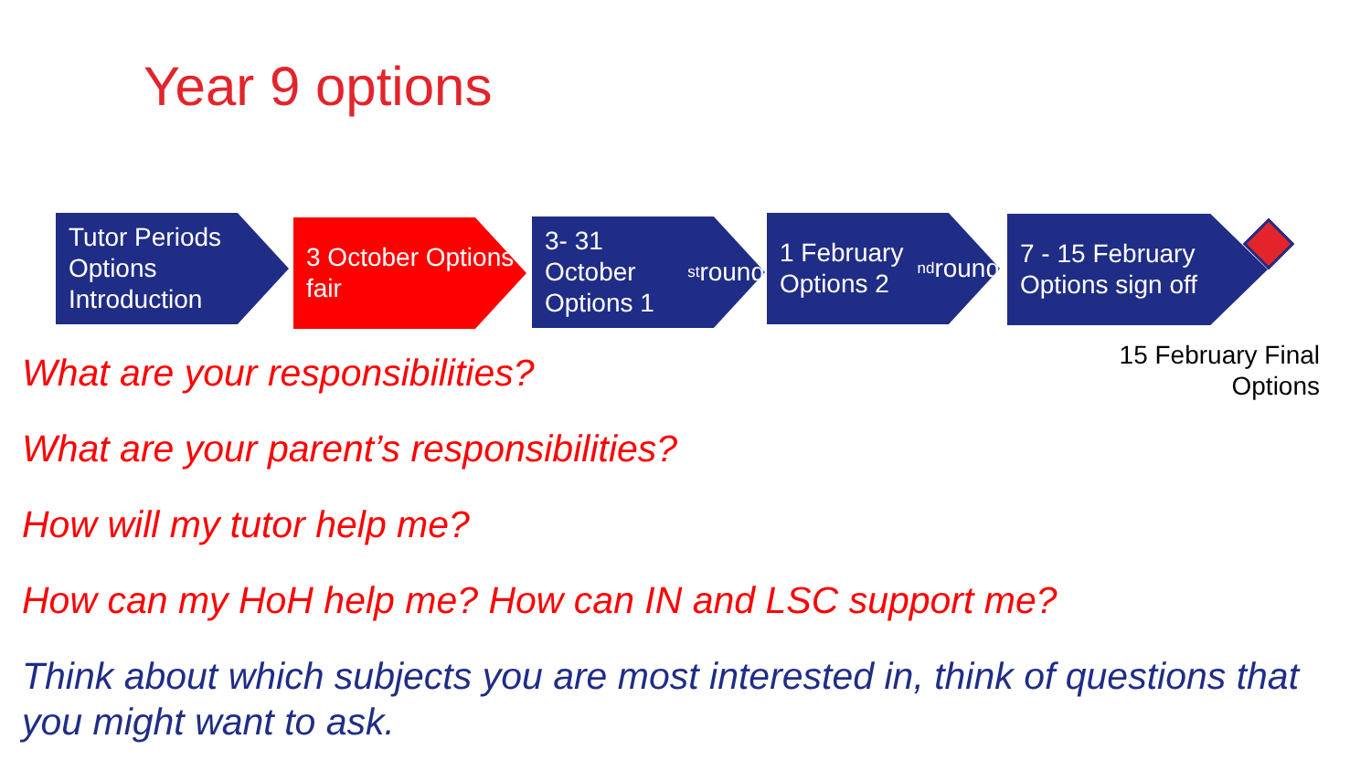Year 9 options
Tutor Periods Options Introduction
3 October Options fair
3- 31 October Options 1<sup>st</sup> round
1 February Options 2<sup>nd</sup> round
7 - 15 February Options sign off
15 February Final Options
What are your responsibilities?
What are your parent’s responsibilities?
How will my tutor help me?
How can my HoH help me? How can IN and LSC support me?
Think about which subjects you are most interested in, think of questions that you might want to ask.